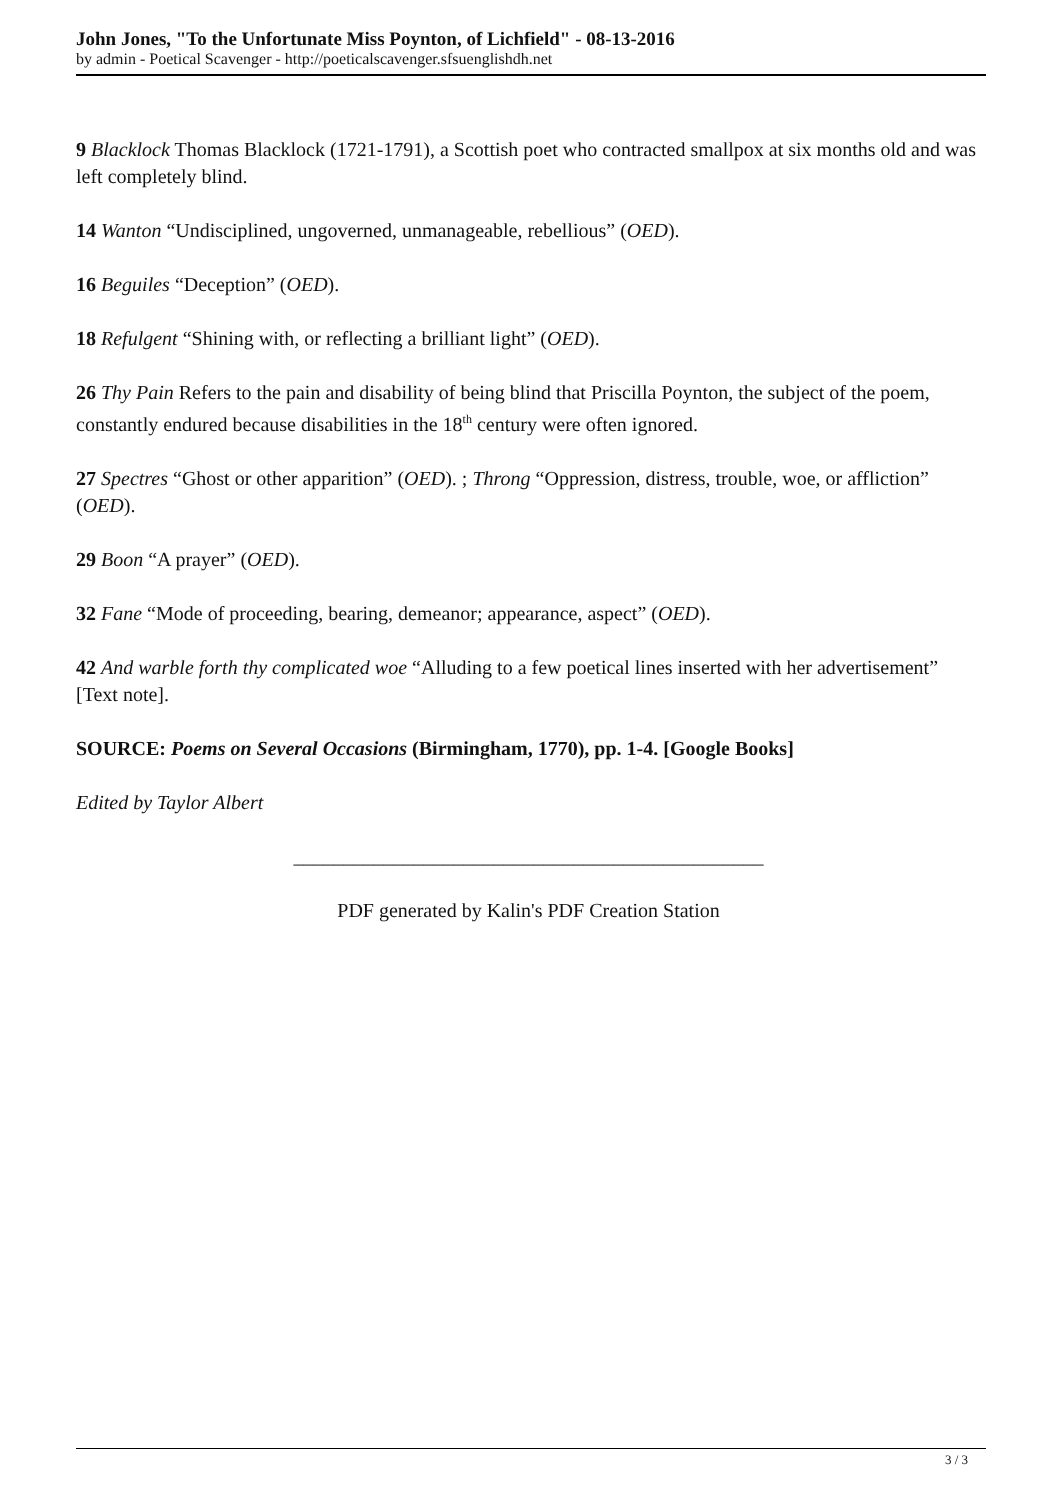John Jones, "To the Unfortunate Miss Poynton, of Lichfield" - 08-13-2016
by admin - Poetical Scavenger - http://poeticalscavenger.sfsuenglishdh.net
9 Blacklock Thomas Blacklock (1721-1791), a Scottish poet who contracted smallpox at six months old and was left completely blind.
14 Wanton “Undisciplined, ungoverned, unmanageable, rebellious” (OED).
16 Beguiles “Deception” (OED).
18 Refulgent “Shining with, or reflecting a brilliant light” (OED).
26 Thy Pain Refers to the pain and disability of being blind that Priscilla Poynton, the subject of the poem, constantly endured because disabilities in the 18<sup>th</sup> century were often ignored.
27 Spectres “Ghost or other apparition” (OED). ; Throng “Oppression, distress, trouble, woe, or affliction” (OED).
29 Boon “A prayer” (OED).
32 Fane “Mode of proceeding, bearing, demeanor; appearance, aspect” (OED).
42 And warble forth thy complicated woe “Alluding to a few poetical lines inserted with her advertisement” [Text note].
SOURCE: Poems on Several Occasions (Birmingham, 1770), pp. 1-4. [Google Books]
Edited by Taylor Albert
_______________________________________________
PDF generated by Kalin's PDF Creation Station
3 / 3